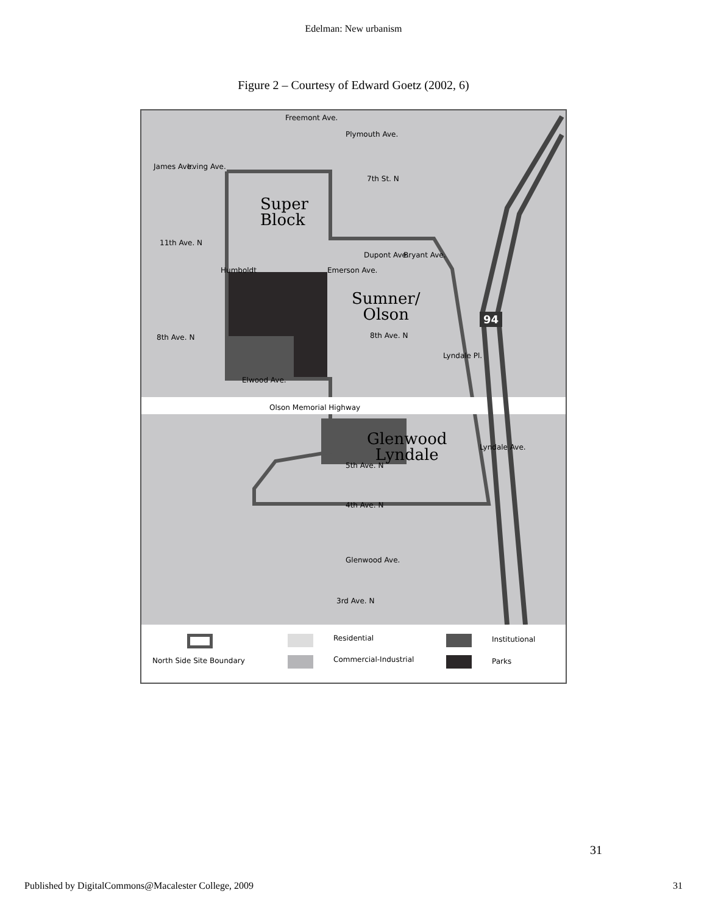Edelman: New urbanism
Figure 2 – Courtesy of Edward Goetz (2002, 6)
Plymouth Ave.
Freemont Ave.
James Ave. Irving Ave.
7th St. N
Super
Block
11th Ave. N
Humboldt Emerson Ave.
Dupont Ave. Bryant Ave.
Sumner/
Olson
8th Ave. N 8th Ave. N
Lyndale Pl.
94
Elwood Ave.
Olson Memorial Highway
Glenwood
Lyndale 5th Ave. N
Lyndale Ave.
4th Ave. N
Glenwood Ave.
3rd Ave. N
North Side Site Boundary
Residential
Commercial-Industrial
Institutional
Parks
31
Published by DigitalCommons@Macalester College, 2009 31